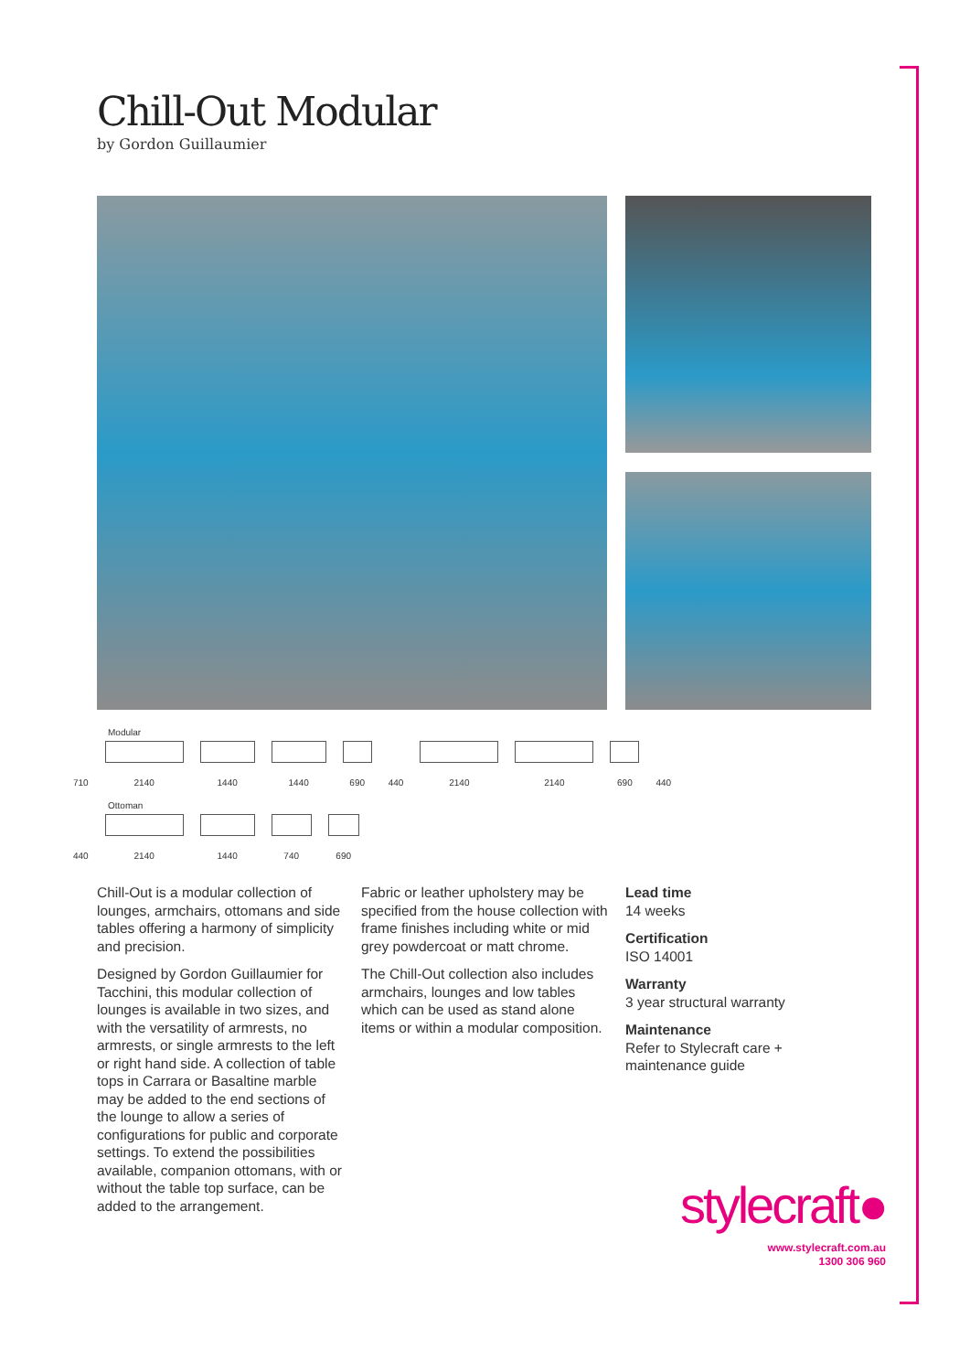Chill-Out Modular
by Gordon Guillaumier
Modular
710
2140
1440
1440
690
440
2140
2140
690
440
Ottoman
440
2140
1440
740
690
Chill-Out is a modular collection of lounges, armchairs, ottomans and side tables offering a harmony of simplicity and precision.
Designed by Gordon Guillaumier for Tacchini, this modular collection of lounges is available in two sizes, and with the versatility of armrests, no armrests, or single armrests to the left or right hand side. A collection of table tops in Carrara or Basaltine marble may be added to the end sections of the lounge to allow a series of configurations for public and corporate settings. To extend the possibilities available, companion ottomans, with or without the table top surface, can be added to the arrangement.
Fabric or leather upholstery may be specified from the house collection with frame finishes including white or mid grey powdercoat or matt chrome.
The Chill-Out collection also includes armchairs, lounges and low tables which can be used as stand alone items or within a modular composition.
Lead time
14 weeks
Certification
ISO 14001
Warranty
3 year structural warranty
Maintenance
Refer to Stylecraft care + maintenance guide
stylecraft●
www.stylecraft.com.au
1300 306 960